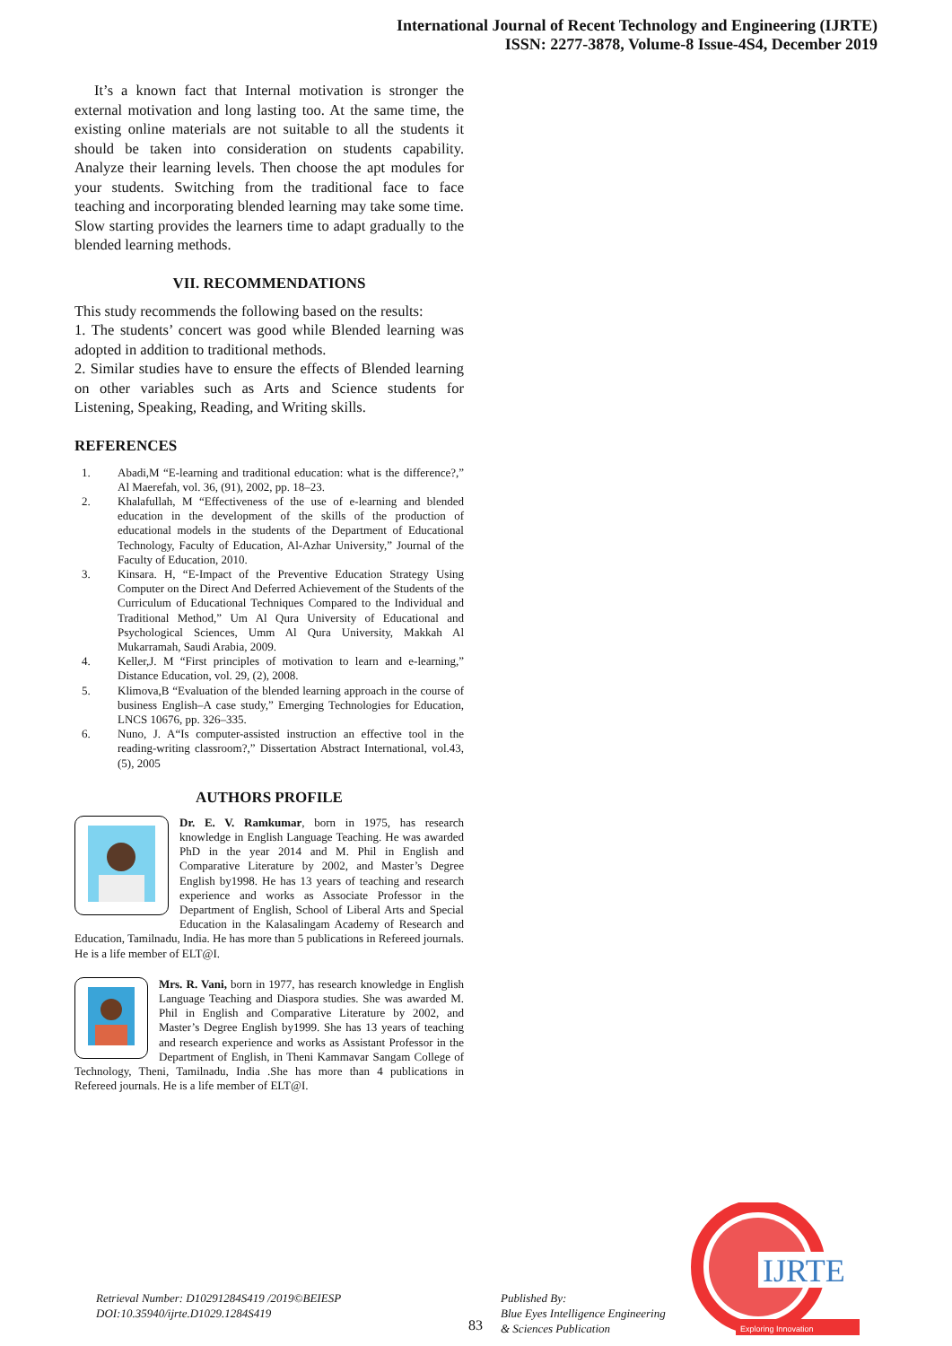International Journal of Recent Technology and Engineering (IJRTE)
ISSN: 2277-3878, Volume-8 Issue-4S4, December 2019
It’s a known fact that Internal motivation is stronger the external motivation and long lasting too. At the same time, the existing online materials are not suitable to all the students it should be taken into consideration on students capability. Analyze their learning levels. Then choose the apt modules for your students. Switching from the traditional face to face teaching and incorporating blended learning may take some time. Slow starting provides the learners time to adapt gradually to the blended learning methods.
VII. RECOMMENDATIONS
This study recommends the following based on the results:
1. The students’ concert was good while Blended learning was adopted in addition to traditional methods.
2. Similar studies have to ensure the effects of Blended learning on other variables such as Arts and Science students for Listening, Speaking, Reading, and Writing skills.
REFERENCES
1. Abadi,M “E-learning and traditional education: what is the difference?,” Al Maerefah, vol. 36, (91), 2002, pp. 18–23.
2. Khalafullah, M “Effectiveness of the use of e-learning and blended education in the development of the skills of the production of educational models in the students of the Department of Educational Technology, Faculty of Education, Al-Azhar University,” Journal of the Faculty of Education, 2010.
3. Kinsara. H, “E-Impact of the Preventive Education Strategy Using Computer on the Direct And Deferred Achievement of the Students of the Curriculum of Educational Techniques Compared to the Individual and Traditional Method,” Um Al Qura University of Educational and Psychological Sciences, Umm Al Qura University, Makkah Al Mukarramah, Saudi Arabia, 2009.
4. Keller,J. M “First principles of motivation to learn and e-learning,” Distance Education, vol. 29, (2), 2008.
5. Klimova,B “Evaluation of the blended learning approach in the course of business English–A case study,” Emerging Technologies for Education, LNCS 10676, pp. 326–335.
6. Nuno, J. A“Is computer-assisted instruction an effective tool in the reading-writing classroom?,” Dissertation Abstract International, vol.43, (5), 2005
AUTHORS PROFILE
Dr. E. V. Ramkumar, born in 1975, has research knowledge in English Language Teaching. He was awarded PhD in the year 2014 and M. Phil in English and Comparative Literature by 2002, and Master’s Degree English by1998. He has 13 years of teaching and research experience and works as Associate Professor in the Department of English, School of Liberal Arts and Special Education in the Kalasalingam Academy of Research and Education, Tamilnadu, India. He has more than 5 publications in Refereed journals. He is a life member of ELT@I.
Mrs. R. Vani, born in 1977, has research knowledge in English Language Teaching and Diaspora studies. She was awarded M. Phil in English and Comparative Literature by 2002, and Master’s Degree English by1999. She has 13 years of teaching and research experience and works as Assistant Professor in the Department of English, in Theni Kammavar Sangam College of Technology, Theni, Tamilnadu, India .She has more than 4 publications in Refereed journals. He is a life member of ELT@I.
Retrieval Number: D10291284S419 /2019©BEIESP
DOI:10.35940/ijrte.D1029.1284S419
83
Published By:
Blue Eyes Intelligence Engineering
& Sciences Publication
IJRTE
Exploring Innovation